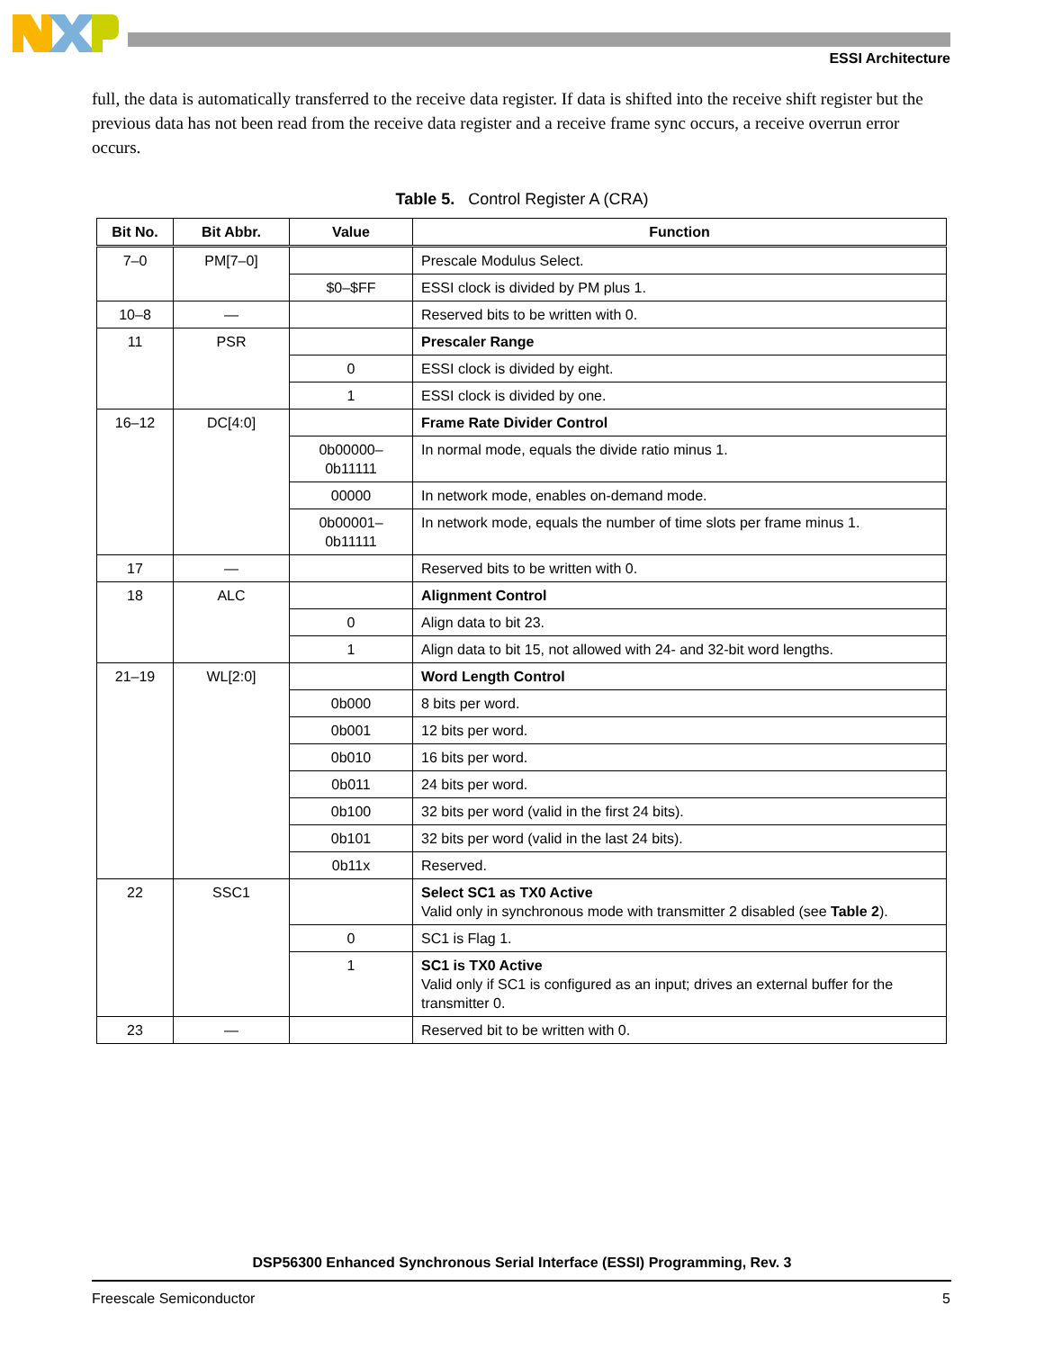ESSI Architecture
full, the data is automatically transferred to the receive data register. If data is shifted into the receive shift register but the previous data has not been read from the receive data register and a receive frame sync occurs, a receive overrun error occurs.
Table 5. Control Register A (CRA)
| Bit No. | Bit Abbr. | Value | Function |
| --- | --- | --- | --- |
| 7–0 | PM[7–0] | | Prescale Modulus Select. |
| | | $0–$FF | ESSI clock is divided by PM plus 1. |
| 10–8 | — | | Reserved bits to be written with 0. |
| 11 | PSR | | Prescaler Range |
| | | 0 | ESSI clock is divided by eight. |
| | | 1 | ESSI clock is divided by one. |
| 16–12 | DC[4:0] | | Frame Rate Divider Control |
| | | 0b00000– 0b11111 | In normal mode, equals the divide ratio minus 1. |
| | | 00000 | In network mode, enables on-demand mode. |
| | | 0b00001– 0b11111 | In network mode, equals the number of time slots per frame minus 1. |
| 17 | — | | Reserved bits to be written with 0. |
| 18 | ALC | | Alignment Control |
| | | 0 | Align data to bit 23. |
| | | 1 | Align data to bit 15, not allowed with 24- and 32-bit word lengths. |
| 21–19 | WL[2:0] | | Word Length Control |
| | | 0b000 | 8 bits per word. |
| | | 0b001 | 12 bits per word. |
| | | 0b010 | 16 bits per word. |
| | | 0b011 | 24 bits per word. |
| | | 0b100 | 32 bits per word (valid in the first 24 bits). |
| | | 0b101 | 32 bits per word (valid in the last 24 bits). |
| | | 0b11x | Reserved. |
| 22 | SSC1 | | Select SC1 as TX0 Active Valid only in synchronous mode with transmitter 2 disabled (see Table 2 ). |
| | | 0 | SC1 is Flag 1. |
| | | 1 | SC1 is TX0 Active Valid only if SC1 is configured as an input; drives an external buffer for the transmitter 0. |
| 23 | — | | Reserved bit to be written with 0. |
DSP56300 Enhanced Synchronous Serial Interface (ESSI) Programming, Rev. 3
Freescale Semiconductor 5